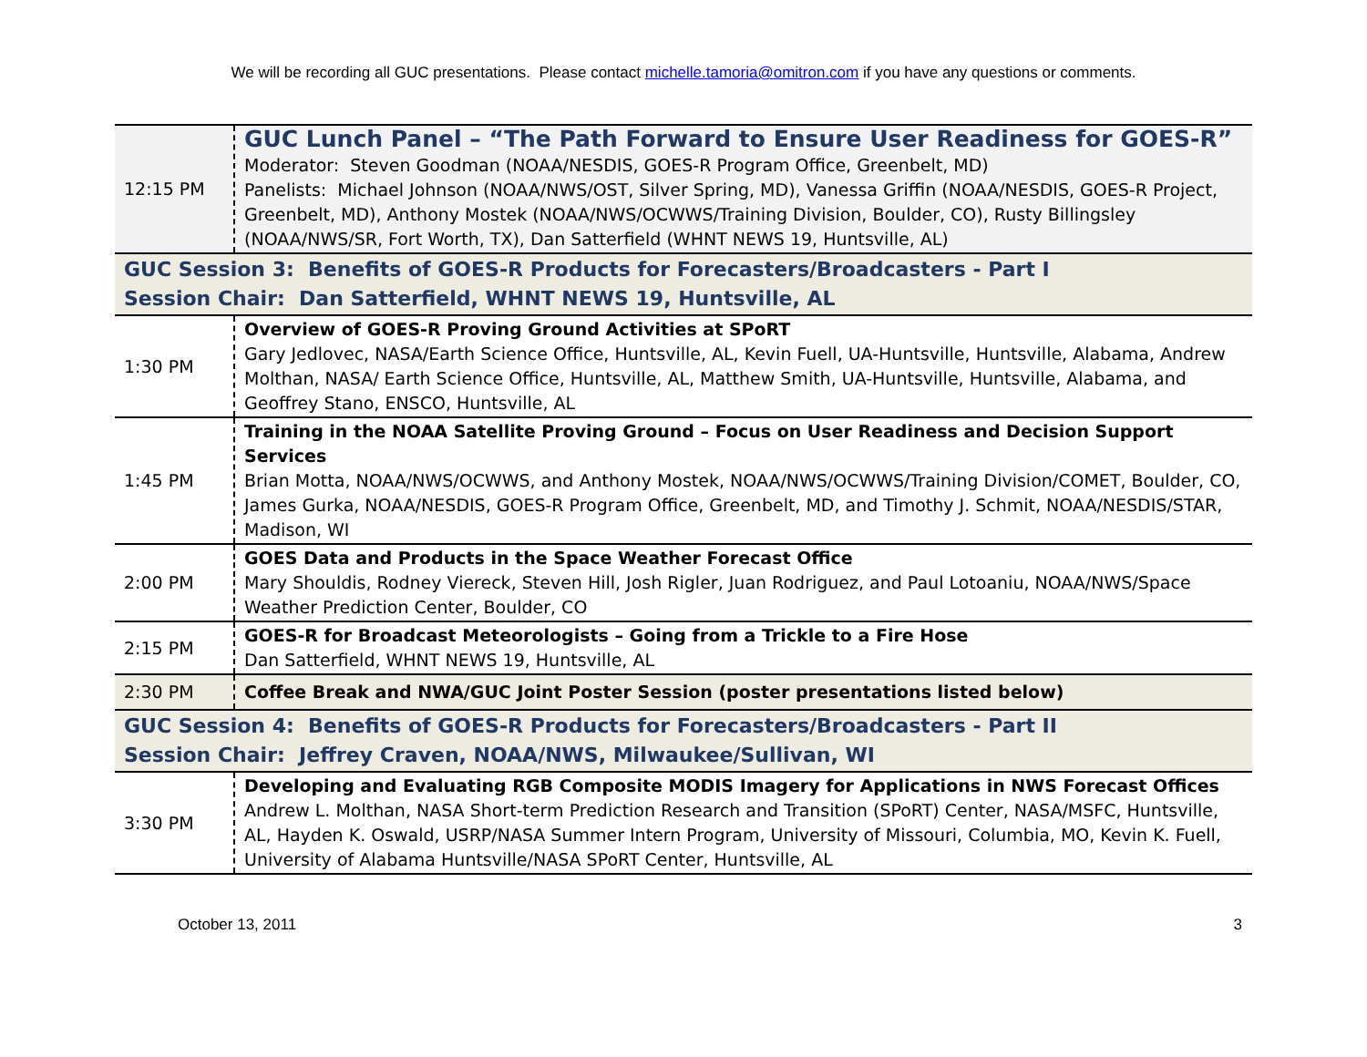We will be recording all GUC presentations. Please contact michelle.tamoria@omitron.com if you have any questions or comments.
| 12:15 PM | GUC Lunch Panel – “The Path Forward to Ensure User Readiness for GOES-R” Moderator: Steven Goodman (NOAA/NESDIS, GOES-R Program Office, Greenbelt, MD) Panelists: Michael Johnson (NOAA/NWS/OST, Silver Spring, MD), Vanessa Griffin (NOAA/NESDIS, GOES-R Project, Greenbelt, MD), Anthony Mostek (NOAA/NWS/OCWWS/Training Division, Boulder, CO), Rusty Billingsley (NOAA/NWS/SR, Fort Worth, TX), Dan Satterfield (WHNT NEWS 19, Huntsville, AL) |
| GUC Session 3: Benefits of GOES-R Products for Forecasters/Broadcasters - Part I Session Chair: Dan Satterfield, WHNT NEWS 19, Huntsville, AL | |
| 1:30 PM | Overview of GOES-R Proving Ground Activities at SPoRT Gary Jedlovec, NASA/Earth Science Office, Huntsville, AL, Kevin Fuell, UA-Huntsville, Huntsville, Alabama, Andrew Molthan, NASA/ Earth Science Office, Huntsville, AL, Matthew Smith, UA-Huntsville, Huntsville, Alabama, and Geoffrey Stano, ENSCO, Huntsville, AL |
| 1:45 PM | Training in the NOAA Satellite Proving Ground – Focus on User Readiness and Decision Support Services Brian Motta, NOAA/NWS/OCWWS, and Anthony Mostek, NOAA/NWS/OCWWS/Training Division/COMET, Boulder, CO, James Gurka, NOAA/NESDIS, GOES-R Program Office, Greenbelt, MD, and Timothy J. Schmit, NOAA/NESDIS/STAR, Madison, WI |
| 2:00 PM | GOES Data and Products in the Space Weather Forecast Office Mary Shouldis, Rodney Viereck, Steven Hill, Josh Rigler, Juan Rodriguez, and Paul Lotoaniu, NOAA/NWS/Space Weather Prediction Center, Boulder, CO |
| 2:15 PM | GOES-R for Broadcast Meteorologists – Going from a Trickle to a Fire Hose Dan Satterfield, WHNT NEWS 19, Huntsville, AL |
| 2:30 PM | Coffee Break and NWA/GUC Joint Poster Session (poster presentations listed below) |
| GUC Session 4: Benefits of GOES-R Products for Forecasters/Broadcasters - Part II Session Chair: Jeffrey Craven, NOAA/NWS, Milwaukee/Sullivan, WI | |
| 3:30 PM | Developing and Evaluating RGB Composite MODIS Imagery for Applications in NWS Forecast Offices Andrew L. Molthan, NASA Short-term Prediction Research and Transition (SPoRT) Center, NASA/MSFC, Huntsville, AL, Hayden K. Oswald, USRP/NASA Summer Intern Program, University of Missouri, Columbia, MO, Kevin K. Fuell, University of Alabama Huntsville/NASA SPoRT Center, Huntsville, AL |
October 13, 2011 3